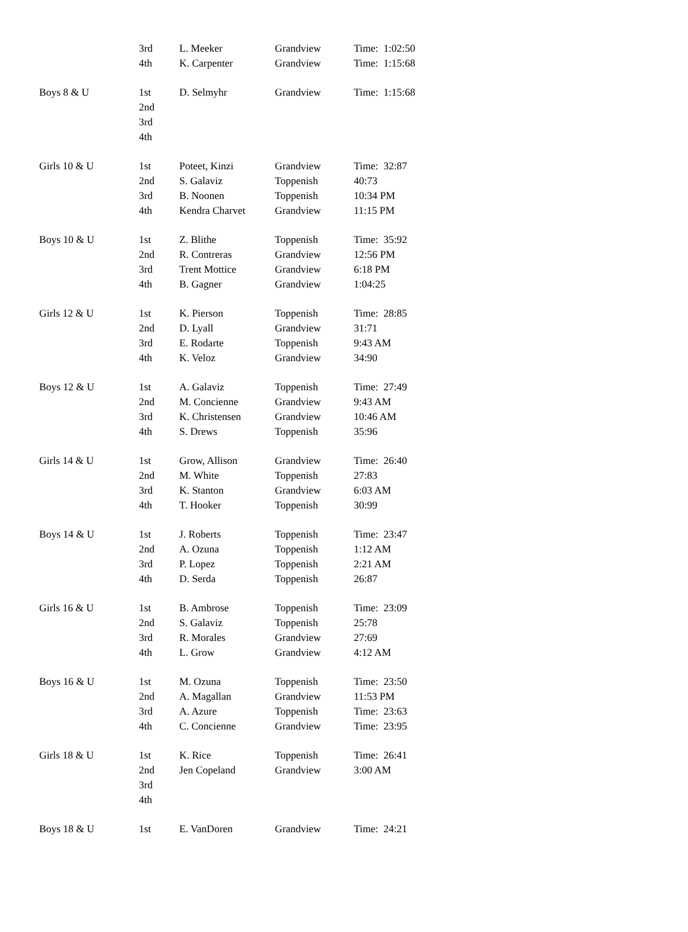| | 3rd | L. Meeker | Grandview | Time: 1:02:50 |
| | 4th | K. Carpenter | Grandview | Time: 1:15:68 |
| Boys 8 & U | 1st | D. Selmyhr | Grandview | Time: 1:15:68 |
| | 2nd | | | |
| | 3rd | | | |
| | 4th | | | |
| Girls 10 & U | 1st | Poteet, Kinzi | Grandview | Time: 32:87 |
| | 2nd | S. Galaviz | Toppenish | 40:73 |
| | 3rd | B. Noonen | Toppenish | 10:34 PM |
| | 4th | Kendra Charvet | Grandview | 11:15 PM |
| Boys 10 & U | 1st | Z. Blithe | Toppenish | Time: 35:92 |
| | 2nd | R. Contreras | Grandview | 12:56 PM |
| | 3rd | Trent Mottice | Grandview | 6:18 PM |
| | 4th | B. Gagner | Grandview | 1:04:25 |
| Girls 12 & U | 1st | K. Pierson | Toppenish | Time: 28:85 |
| | 2nd | D. Lyall | Grandview | 31:71 |
| | 3rd | E. Rodarte | Toppenish | 9:43 AM |
| | 4th | K. Veloz | Grandview | 34:90 |
| Boys 12 & U | 1st | A. Galaviz | Toppenish | Time: 27:49 |
| | 2nd | M. Concienne | Grandview | 9:43 AM |
| | 3rd | K. Christensen | Grandview | 10:46 AM |
| | 4th | S. Drews | Toppenish | 35:96 |
| Girls 14 & U | 1st | Grow, Allison | Grandview | Time: 26:40 |
| | 2nd | M. White | Toppenish | 27:83 |
| | 3rd | K. Stanton | Grandview | 6:03 AM |
| | 4th | T. Hooker | Toppenish | 30:99 |
| Boys 14 & U | 1st | J. Roberts | Toppenish | Time: 23:47 |
| | 2nd | A. Ozuna | Toppenish | 1:12 AM |
| | 3rd | P. Lopez | Toppenish | 2:21 AM |
| | 4th | D. Serda | Toppenish | 26:87 |
| Girls 16 & U | 1st | B. Ambrose | Toppenish | Time: 23:09 |
| | 2nd | S. Galaviz | Toppenish | 25:78 |
| | 3rd | R. Morales | Grandview | 27:69 |
| | 4th | L. Grow | Grandview | 4:12 AM |
| Boys 16 & U | 1st | M. Ozuna | Toppenish | Time: 23:50 |
| | 2nd | A. Magallan | Grandview | 11:53 PM |
| | 3rd | A. Azure | Toppenish | Time: 23:63 |
| | 4th | C. Concienne | Grandview | Time: 23:95 |
| Girls 18 & U | 1st | K. Rice | Toppenish | Time: 26:41 |
| | 2nd | Jen Copeland | Grandview | 3:00 AM |
| | 3rd | | | |
| | 4th | | | |
| Boys 18 & U | 1st | E. VanDoren | Grandview | Time: 24:21 |